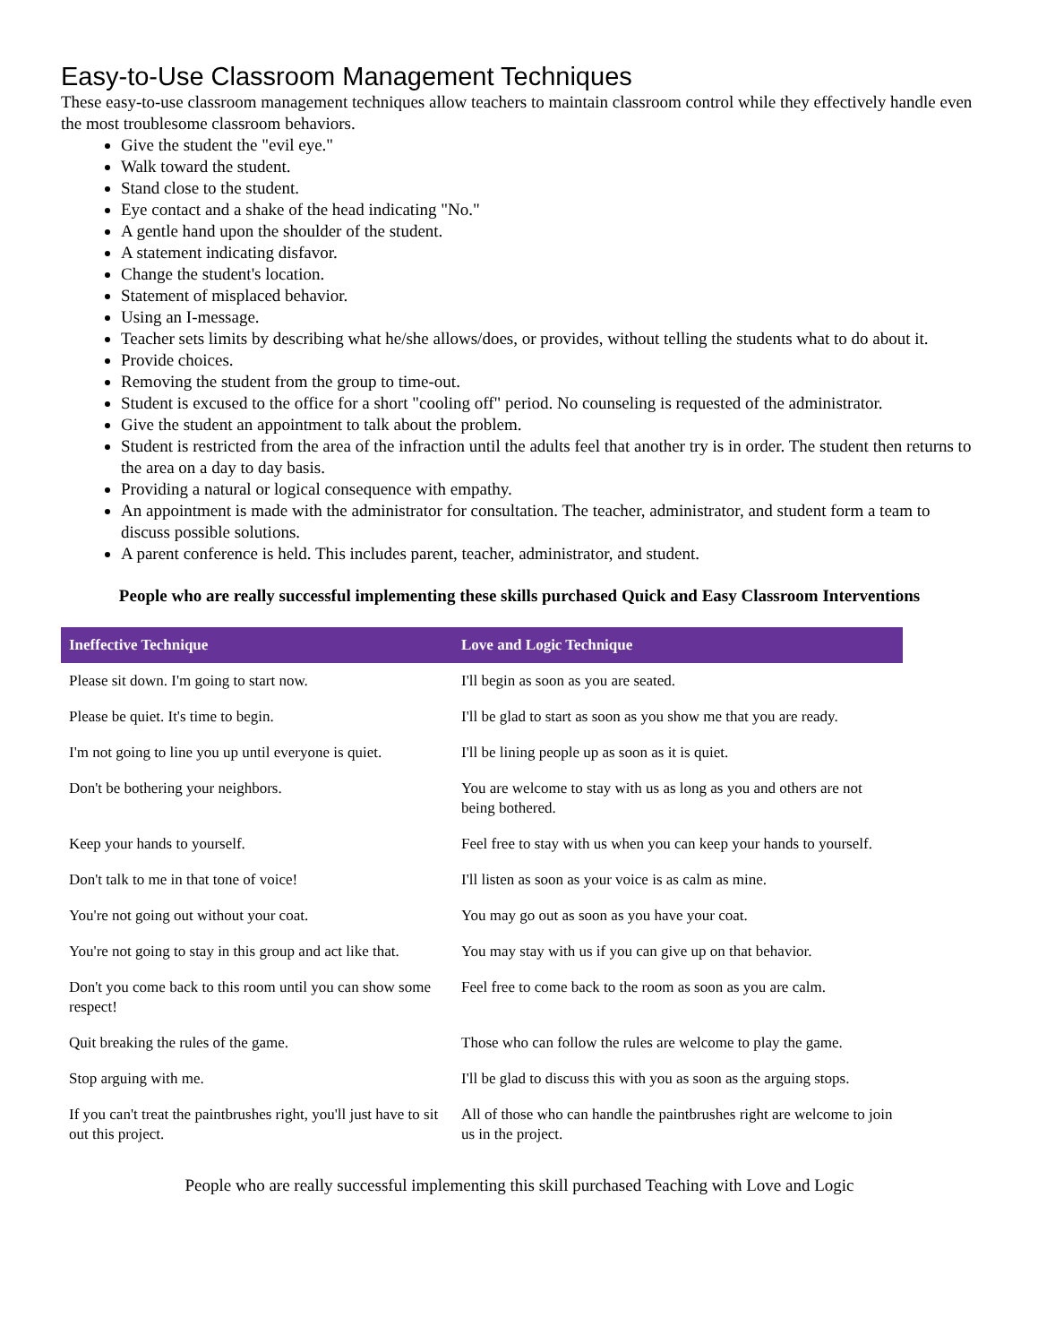Easy-to-Use Classroom Management Techniques
These easy-to-use classroom management techniques allow teachers to maintain classroom control while they effectively handle even the most troublesome classroom behaviors.
Give the student the "evil eye."
Walk toward the student.
Stand close to the student.
Eye contact and a shake of the head indicating "No."
A gentle hand upon the shoulder of the student.
A statement indicating disfavor.
Change the student's location.
Statement of misplaced behavior.
Using an I-message.
Teacher sets limits by describing what he/she allows/does, or provides, without telling the students what to do about it.
Provide choices.
Removing the student from the group to time-out.
Student is excused to the office for a short "cooling off" period. No counseling is requested of the administrator.
Give the student an appointment to talk about the problem.
Student is restricted from the area of the infraction until the adults feel that another try is in order. The student then returns to the area on a day to day basis.
Providing a natural or logical consequence with empathy.
An appointment is made with the administrator for consultation. The teacher, administrator, and student form a team to discuss possible solutions.
A parent conference is held. This includes parent, teacher, administrator, and student.
People who are really successful implementing these skills purchased Quick and Easy Classroom Interventions
| Ineffective Technique | Love and Logic Technique |
| --- | --- |
| Please sit down. I'm going to start now. | I'll begin as soon as you are seated. |
| Please be quiet. It's time to begin. | I'll be glad to start as soon as you show me that you are ready. |
| I'm not going to line you up until everyone is quiet. | I'll be lining people up as soon as it is quiet. |
| Don't be bothering your neighbors. | You are welcome to stay with us as long as you and others are not being bothered. |
| Keep your hands to yourself. | Feel free to stay with us when you can keep your hands to yourself. |
| Don't talk to me in that tone of voice! | I'll listen as soon as your voice is as calm as mine. |
| You're not going out without your coat. | You may go out as soon as you have your coat. |
| You're not going to stay in this group and act like that. | You may stay with us if you can give up on that behavior. |
| Don't you come back to this room until you can show some respect! | Feel free to come back to the room as soon as you are calm. |
| Quit breaking the rules of the game. | Those who can follow the rules are welcome to play the game. |
| Stop arguing with me. | I'll be glad to discuss this with you as soon as the arguing stops. |
| If you can't treat the paintbrushes right, you'll just have to sit out this project. | All of those who can handle the paintbrushes right are welcome to join us in the project. |
People who are really successful implementing this skill purchased Teaching with Love and Logic